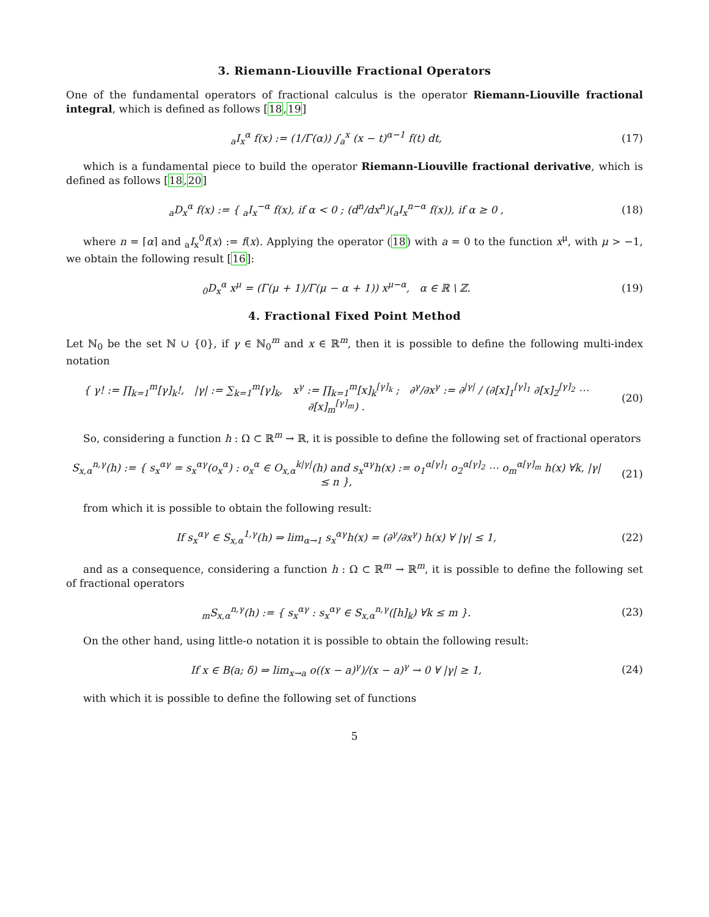3. Riemann-Liouville Fractional Operators
One of the fundamental operators of fractional calculus is the operator Riemann-Liouville fractional integral, which is defined as follows [18,19]
<sub>a</sub>I<sub>x</sub><sup>α</sup> f(x) := (1/Γ(α)) ∫<sub>a</sub><sup>x</sup> (x − t)<sup>α−1</sup> f(t) dt,
(17)
which is a fundamental piece to build the operator Riemann-Liouville fractional derivative, which is defined as follows [18,20]
<sub>a</sub>D<sub>x</sub><sup>α</sup> f(x) := { <sub>a</sub>I<sub>x</sub><sup>−α</sup> f(x), if α < 0 ; (d<sup>n</sup>/dx<sup>n</sup>)(<sub>a</sub>I<sub>x</sub><sup>n−α</sup> f(x)), if α ≥ 0 ,
(18)
where n = ⌈α⌉ and <sub>a</sub>I<sub>x</sub><sup>0</sup>f(x) := f(x). Applying the operator (18) with a = 0 to the function x<sup>μ</sup>, with μ > −1, we obtain the following result [16]:
<sub>0</sub>D<sub>x</sub><sup>α</sup> x<sup>μ</sup> = (Γ(μ + 1)/Γ(μ − α + 1)) x<sup>μ−α</sup>, α ∈ ℝ \ ℤ.
(19)
4. Fractional Fixed Point Method
Let ℕ<sub>0</sub> be the set ℕ ∪ {0}, if γ ∈ ℕ<sub>0</sub><sup>m</sup> and x ∈ ℝ<sup>m</sup>, then it is possible to define the following multi-index notation
{ γ! := ∏<sub>k=1</sub><sup>m</sup>[γ]<sub>k</sub>!, |γ| := ∑<sub>k=1</sub><sup>m</sup>[γ]<sub>k</sub>, x<sup>γ</sup> := ∏<sub>k=1</sub><sup>m</sup>[x]<sub>k</sub><sup>[γ]<sub>k</sub></sup> ; ∂<sup>γ</sup>/∂x<sup>γ</sup> := ∂<sup>|γ|</sup> / (∂[x]<sub>1</sub><sup>[γ]<sub>1</sub></sup> ∂[x]<sub>2</sub><sup>[γ]<sub>2</sub></sup> ⋯ ∂[x]<sub>m</sub><sup>[γ]<sub>m</sub></sup>) .
(20)
So, considering a function h : Ω ⊂ ℝ<sup>m</sup> → ℝ, it is possible to define the following set of fractional operators
S<sub>x,α</sub><sup>n,γ</sup>(h) := { s<sub>x</sub><sup>αγ</sup> = s<sub>x</sub><sup>αγ</sup>(o<sub>x</sub><sup>α</sup>) : o<sub>x</sub><sup>α</sup> ∈ O<sub>x,α</sub><sup>k|γ|</sup>(h) and s<sub>x</sub><sup>αγ</sup>h(x) := o<sub>1</sub><sup>α[γ]<sub>1</sub></sup> o<sub>2</sub><sup>α[γ]<sub>2</sub></sup> ⋯ o<sub>m</sub><sup>α[γ]<sub>m</sub></sup> h(x) ∀k, |γ| ≤ n },
(21)
from which it is possible to obtain the following result:
If s<sub>x</sub><sup>αγ</sup> ∈ S<sub>x,α</sub><sup>1,γ</sup>(h) ⇒ lim<sub>α→1</sub> s<sub>x</sub><sup>αγ</sup>h(x) = (∂<sup>γ</sup>/∂x<sup>γ</sup>) h(x) ∀ |γ| ≤ 1,
(22)
and as a consequence, considering a function h : Ω ⊂ ℝ<sup>m</sup> → ℝ<sup>m</sup>, it is possible to define the following set of fractional operators
<sub>m</sub>S<sub>x,α</sub><sup>n,γ</sup>(h) := { s<sub>x</sub><sup>αγ</sup> : s<sub>x</sub><sup>αγ</sup> ∈ S<sub>x,α</sub><sup>n,γ</sup>([h]<sub>k</sub>) ∀k ≤ m }.
(23)
On the other hand, using little-o notation it is possible to obtain the following result:
If x ∈ B(a; δ) ⇒ lim<sub>x→a</sub> o((x − a)<sup>γ</sup>)/(x − a)<sup>γ</sup> → 0 ∀ |γ| ≥ 1,
(24)
with which it is possible to define the following set of functions
5